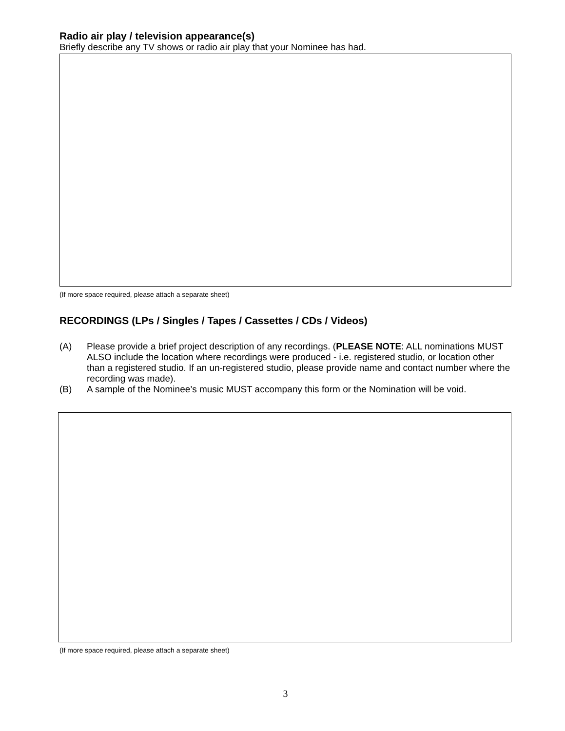Radio air play / television appearance(s)
Briefly describe any TV shows or radio air play that your Nominee has had.
(If more space required, please attach a separate sheet)
RECORDINGS (LPs / Singles / Tapes / Cassettes / CDs / Videos)
(A) Please provide a brief project description of any recordings. (PLEASE NOTE: ALL nominations MUST ALSO include the location where recordings were produced - i.e. registered studio, or location other than a registered studio. If an un-registered studio, please provide name and contact number where the recording was made).
(B) A sample of the Nominee’s music MUST accompany this form or the Nomination will be void.
(If more space required, please attach a separate sheet)
3